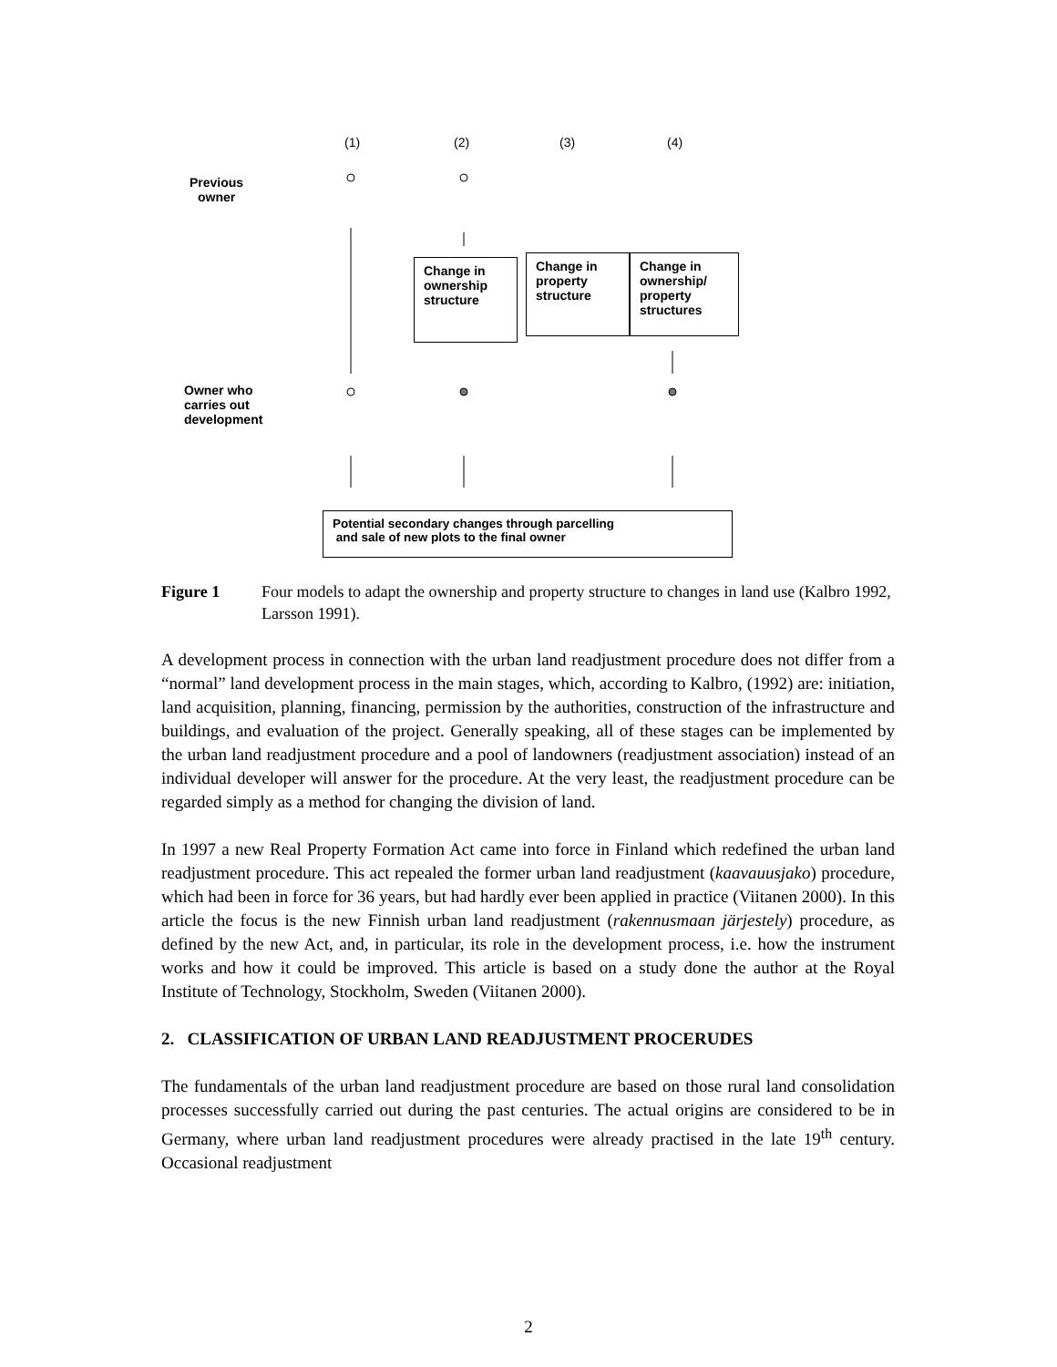(1) (2) (3) (4)
Previous
owner
Change in ownership structure
Change in property structure
Change in ownership/ property structures
Owner who
carries out
development
Potential secondary changes through parcelling
and sale of new plots to the final owner
Figure 1 Four models to adapt the ownership and property structure to changes in land use (Kalbro 1992, Larsson 1991).
A development process in connection with the urban land readjustment procedure does not differ from a “normal” land development process in the main stages, which, according to Kalbro, (1992) are: initiation, land acquisition, planning, financing, permission by the authorities, construction of the infrastructure and buildings, and evaluation of the project. Generally speaking, all of these stages can be implemented by the urban land readjustment procedure and a pool of landowners (readjustment association) instead of an individual developer will answer for the procedure. At the very least, the readjustment procedure can be regarded simply as a method for changing the division of land.
In 1997 a new Real Property Formation Act came into force in Finland which redefined the urban land readjustment procedure. This act repealed the former urban land readjustment (kaavauusjako) procedure, which had been in force for 36 years, but had hardly ever been applied in practice (Viitanen 2000). In this article the focus is the new Finnish urban land readjustment (rakennusmaan järjestely) procedure, as defined by the new Act, and, in particular, its role in the development process, i.e. how the instrument works and how it could be improved. This article is based on a study done the author at the Royal Institute of Technology, Stockholm, Sweden (Viitanen 2000).
2. CLASSIFICATION OF URBAN LAND READJUSTMENT PROCERUDES
The fundamentals of the urban land readjustment procedure are based on those rural land consolidation processes successfully carried out during the past centuries. The actual origins are considered to be in Germany, where urban land readjustment procedures were already practised in the late 19<sup>th</sup> century. Occasional readjustment
2